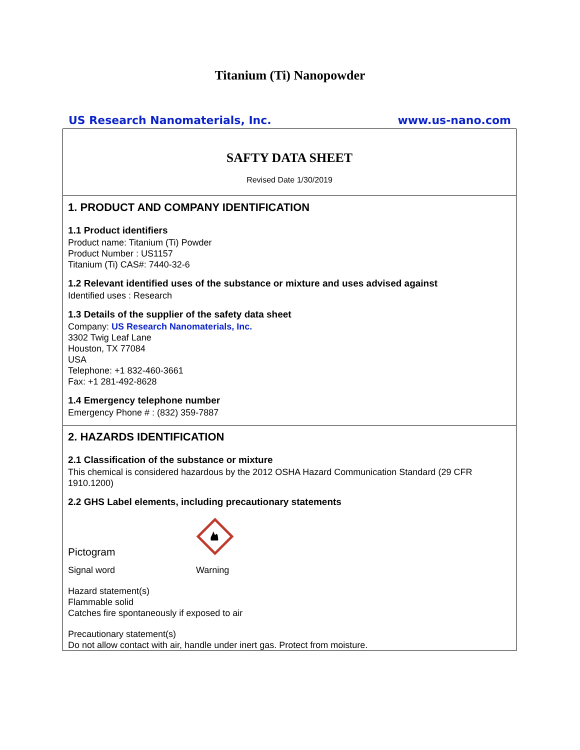Titanium (Ti) Nanopowder
US Research Nanomaterials, Inc. www.us-nano.com
SAFTY DATA SHEET
Revised Date 1/30/2019
1. PRODUCT AND COMPANY IDENTIFICATION
1.1 Product identifiers
Product name: Titanium (Ti) Powder
Product Number : US1157
Titanium (Ti) CAS#: 7440-32-6
1.2 Relevant identified uses of the substance or mixture and uses advised against
Identified uses : Research
1.3 Details of the supplier of the safety data sheet
Company: US Research Nanomaterials, Inc.
3302 Twig Leaf Lane
Houston, TX 77084
USA
Telephone: +1 832-460-3661
Fax: +1 281-492-8628
1.4 Emergency telephone number
Emergency Phone # : (832) 359-7887
2. HAZARDS IDENTIFICATION
2.1 Classification of the substance or mixture
This chemical is considered hazardous by the 2012 OSHA Hazard Communication Standard (29 CFR 1910.1200)
2.2 GHS Label elements, including precautionary statements
Pictogram
Signal word Warning
Hazard statement(s)
Flammable solid
Catches fire spontaneously if exposed to air
Precautionary statement(s)
Do not allow contact with air, handle under inert gas. Protect from moisture.